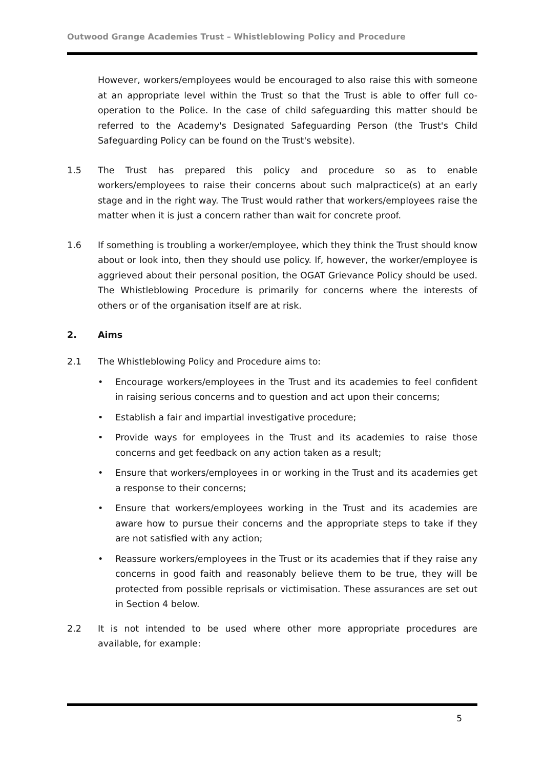Outwood Grange Academies Trust – Whistleblowing Policy and Procedure
However, workers/employees would be encouraged to also raise this with someone at an appropriate level within the Trust so that the Trust is able to offer full co-operation to the Police. In the case of child safeguarding this matter should be referred to the Academy's Designated Safeguarding Person (the Trust's Child Safeguarding Policy can be found on the Trust's website).
1.5 The Trust has prepared this policy and procedure so as to enable workers/employees to raise their concerns about such malpractice(s) at an early stage and in the right way. The Trust would rather that workers/employees raise the matter when it is just a concern rather than wait for concrete proof.
1.6 If something is troubling a worker/employee, which they think the Trust should know about or look into, then they should use policy. If, however, the worker/employee is aggrieved about their personal position, the OGAT Grievance Policy should be used. The Whistleblowing Procedure is primarily for concerns where the interests of others or of the organisation itself are at risk.
2. Aims
2.1 The Whistleblowing Policy and Procedure aims to:
• Encourage workers/employees in the Trust and its academies to feel confident in raising serious concerns and to question and act upon their concerns;
• Establish a fair and impartial investigative procedure;
• Provide ways for employees in the Trust and its academies to raise those concerns and get feedback on any action taken as a result;
• Ensure that workers/employees in or working in the Trust and its academies get a response to their concerns;
• Ensure that workers/employees working in the Trust and its academies are aware how to pursue their concerns and the appropriate steps to take if they are not satisfied with any action;
• Reassure workers/employees in the Trust or its academies that if they raise any concerns in good faith and reasonably believe them to be true, they will be protected from possible reprisals or victimisation. These assurances are set out in Section 4 below.
2.2 It is not intended to be used where other more appropriate procedures are available, for example:
5